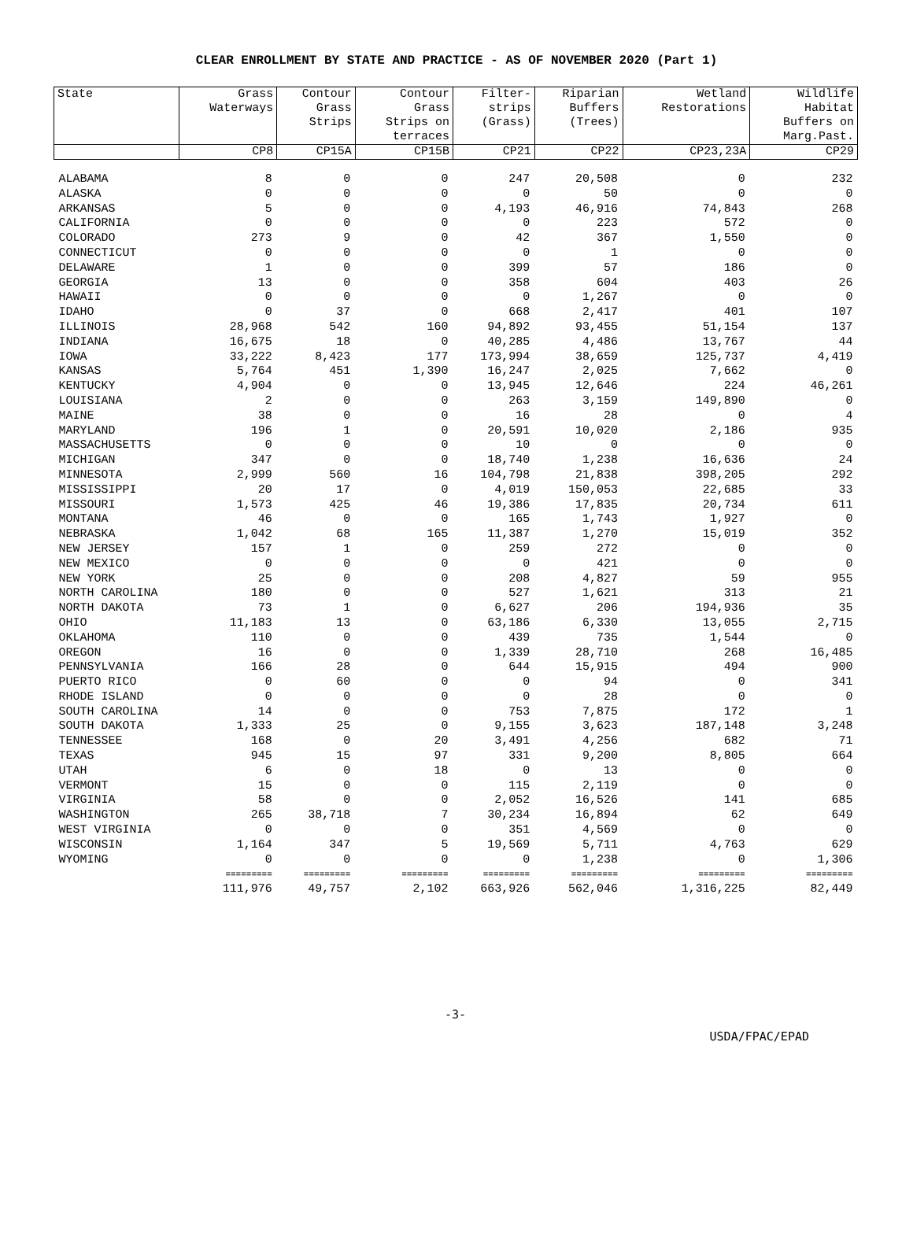CLEAR ENROLLMENT BY STATE AND PRACTICE - AS OF NOVEMBER 2020 (Part 1)
| State | Grass Waterways | Contour Grass Strips | Contour Grass Strips on terraces | Filter- strips (Grass) | Riparian Buffers (Trees) | Wetland Restorations | Wildlife Habitat Buffers on Marg.Past. |
| --- | --- | --- | --- | --- | --- | --- | --- |
| | CP8 | CP15A | CP15B | CP21 | CP22 | CP23,23A | CP29 |
| ALABAMA | 8 | 0 | 0 | 247 | 20,508 | 0 | 232 |
| ALASKA | 0 | 0 | 0 | 0 | 50 | 0 | 0 |
| ARKANSAS | 5 | 0 | 0 | 4,193 | 46,916 | 74,843 | 268 |
| CALIFORNIA | 0 | 0 | 0 | 0 | 223 | 572 | 0 |
| COLORADO | 273 | 9 | 0 | 42 | 367 | 1,550 | 0 |
| CONNECTICUT | 0 | 0 | 0 | 0 | 1 | 0 | 0 |
| DELAWARE | 1 | 0 | 0 | 399 | 57 | 186 | 0 |
| GEORGIA | 13 | 0 | 0 | 358 | 604 | 403 | 26 |
| HAWAII | 0 | 0 | 0 | 0 | 1,267 | 0 | 0 |
| IDAHO | 0 | 37 | 0 | 668 | 2,417 | 401 | 107 |
| ILLINOIS | 28,968 | 542 | 160 | 94,892 | 93,455 | 51,154 | 137 |
| INDIANA | 16,675 | 18 | 0 | 40,285 | 4,486 | 13,767 | 44 |
| IOWA | 33,222 | 8,423 | 177 | 173,994 | 38,659 | 125,737 | 4,419 |
| KANSAS | 5,764 | 451 | 1,390 | 16,247 | 2,025 | 7,662 | 0 |
| KENTUCKY | 4,904 | 0 | 0 | 13,945 | 12,646 | 224 | 46,261 |
| LOUISIANA | 2 | 0 | 0 | 263 | 3,159 | 149,890 | 0 |
| MAINE | 38 | 0 | 0 | 16 | 28 | 0 | 4 |
| MARYLAND | 196 | 1 | 0 | 20,591 | 10,020 | 2,186 | 935 |
| MASSACHUSETTS | 0 | 0 | 0 | 10 | 0 | 0 | 0 |
| MICHIGAN | 347 | 0 | 0 | 18,740 | 1,238 | 16,636 | 24 |
| MINNESOTA | 2,999 | 560 | 16 | 104,798 | 21,838 | 398,205 | 292 |
| MISSISSIPPI | 20 | 17 | 0 | 4,019 | 150,053 | 22,685 | 33 |
| MISSOURI | 1,573 | 425 | 46 | 19,386 | 17,835 | 20,734 | 611 |
| MONTANA | 46 | 0 | 0 | 165 | 1,743 | 1,927 | 0 |
| NEBRASKA | 1,042 | 68 | 165 | 11,387 | 1,270 | 15,019 | 352 |
| NEW JERSEY | 157 | 1 | 0 | 259 | 272 | 0 | 0 |
| NEW MEXICO | 0 | 0 | 0 | 0 | 421 | 0 | 0 |
| NEW YORK | 25 | 0 | 0 | 208 | 4,827 | 59 | 955 |
| NORTH CAROLINA | 180 | 0 | 0 | 527 | 1,621 | 313 | 21 |
| NORTH DAKOTA | 73 | 1 | 0 | 6,627 | 206 | 194,936 | 35 |
| OHIO | 11,183 | 13 | 0 | 63,186 | 6,330 | 13,055 | 2,715 |
| OKLAHOMA | 110 | 0 | 0 | 439 | 735 | 1,544 | 0 |
| OREGON | 16 | 0 | 0 | 1,339 | 28,710 | 268 | 16,485 |
| PENNSYLVANIA | 166 | 28 | 0 | 644 | 15,915 | 494 | 900 |
| PUERTO RICO | 0 | 60 | 0 | 0 | 94 | 0 | 341 |
| RHODE ISLAND | 0 | 0 | 0 | 0 | 28 | 0 | 0 |
| SOUTH CAROLINA | 14 | 0 | 0 | 753 | 7,875 | 172 | 1 |
| SOUTH DAKOTA | 1,333 | 25 | 0 | 9,155 | 3,623 | 187,148 | 3,248 |
| TENNESSEE | 168 | 0 | 20 | 3,491 | 4,256 | 682 | 71 |
| TEXAS | 945 | 15 | 97 | 331 | 9,200 | 8,805 | 664 |
| UTAH | 6 | 0 | 18 | 0 | 13 | 0 | 0 |
| VERMONT | 15 | 0 | 0 | 115 | 2,119 | 0 | 0 |
| VIRGINIA | 58 | 0 | 0 | 2,052 | 16,526 | 141 | 685 |
| WASHINGTON | 265 | 38,718 | 7 | 30,234 | 16,894 | 62 | 649 |
| WEST VIRGINIA | 0 | 0 | 0 | 351 | 4,569 | 0 | 0 |
| WISCONSIN | 1,164 | 347 | 5 | 19,569 | 5,711 | 4,763 | 629 |
| WYOMING | 0 | 0 | 0 | 0 | 1,238 | 0 | 1,306 |
| | ========= | ========= | ========= | ========= | ========= | ========= | ========= |
| | 111,976 | 49,757 | 2,102 | 663,926 | 562,046 | 1,316,225 | 82,449 |
-3-
USDA/FPAC/EPAD